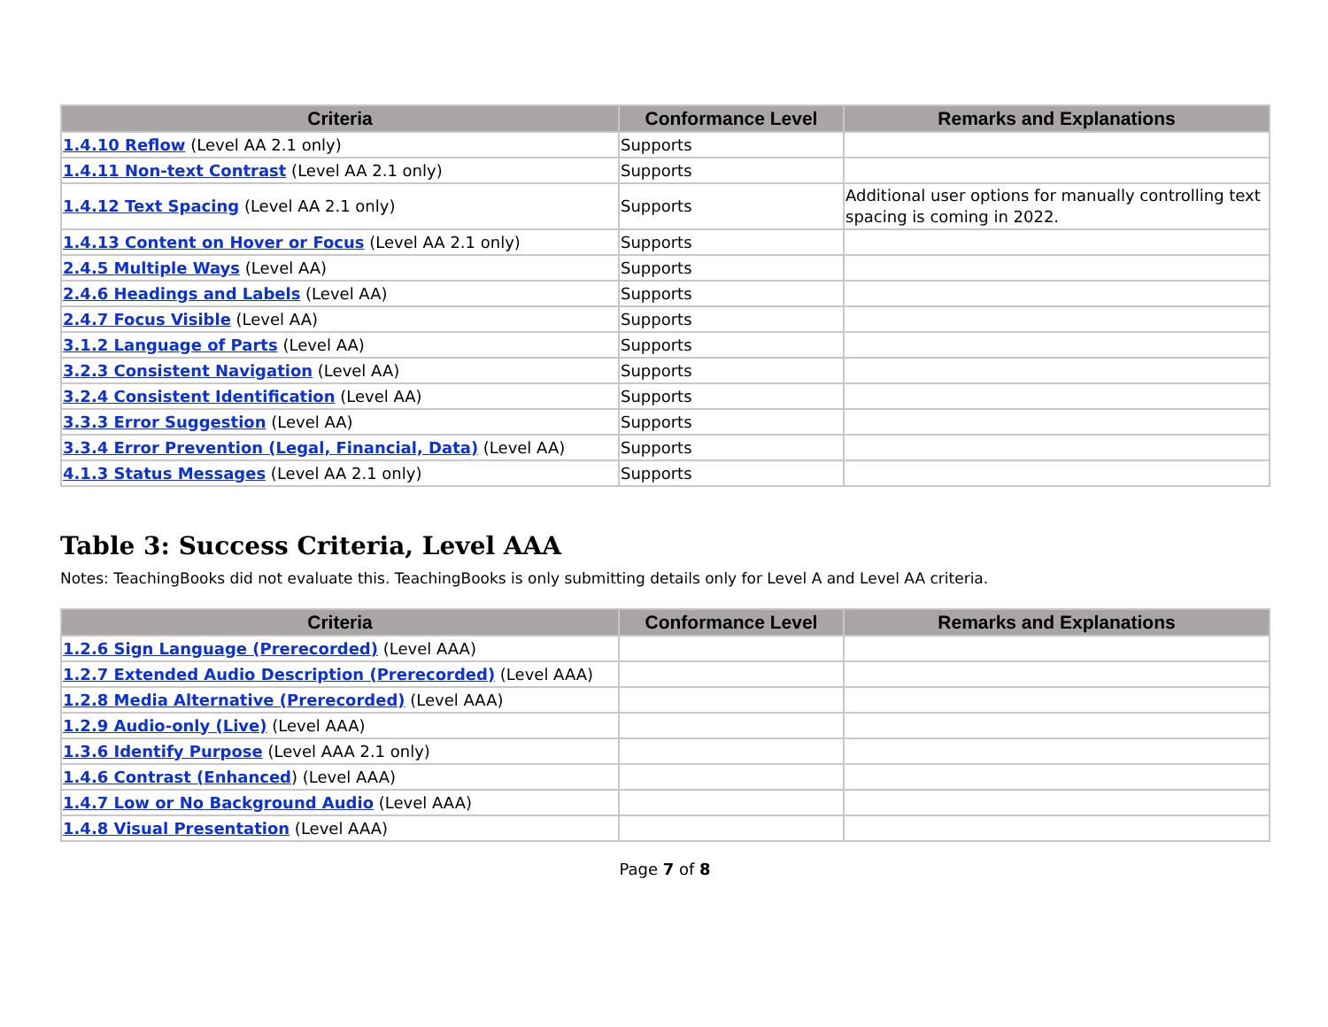| Criteria | Conformance Level | Remarks and Explanations |
| --- | --- | --- |
| 1.4.10 Reflow (Level AA 2.1 only) | Supports | |
| 1.4.11 Non-text Contrast (Level AA 2.1 only) | Supports | |
| 1.4.12 Text Spacing (Level AA 2.1 only) | Supports | Additional user options for manually controlling text spacing is coming in 2022. |
| 1.4.13 Content on Hover or Focus (Level AA 2.1 only) | Supports | |
| 2.4.5 Multiple Ways (Level AA) | Supports | |
| 2.4.6 Headings and Labels (Level AA) | Supports | |
| 2.4.7 Focus Visible (Level AA) | Supports | |
| 3.1.2 Language of Parts (Level AA) | Supports | |
| 3.2.3 Consistent Navigation (Level AA) | Supports | |
| 3.2.4 Consistent Identification (Level AA) | Supports | |
| 3.3.3 Error Suggestion (Level AA) | Supports | |
| 3.3.4 Error Prevention (Legal, Financial, Data) (Level AA) | Supports | |
| 4.1.3 Status Messages (Level AA 2.1 only) | Supports | |
Table 3: Success Criteria, Level AAA
Notes: TeachingBooks did not evaluate this. TeachingBooks is only submitting details only for Level A and Level AA criteria.
| Criteria | Conformance Level | Remarks and Explanations |
| --- | --- | --- |
| 1.2.6 Sign Language (Prerecorded) (Level AAA) | | |
| 1.2.7 Extended Audio Description (Prerecorded) (Level AAA) | | |
| 1.2.8 Media Alternative (Prerecorded) (Level AAA) | | |
| 1.2.9 Audio-only (Live) (Level AAA) | | |
| 1.3.6 Identify Purpose (Level AAA 2.1 only) | | |
| 1.4.6 Contrast (Enhanced ) (Level AAA) | | |
| 1.4.7 Low or No Background Audio (Level AAA) | | |
| 1.4.8 Visual Presentation (Level AAA) | | |
Page 7 of 8